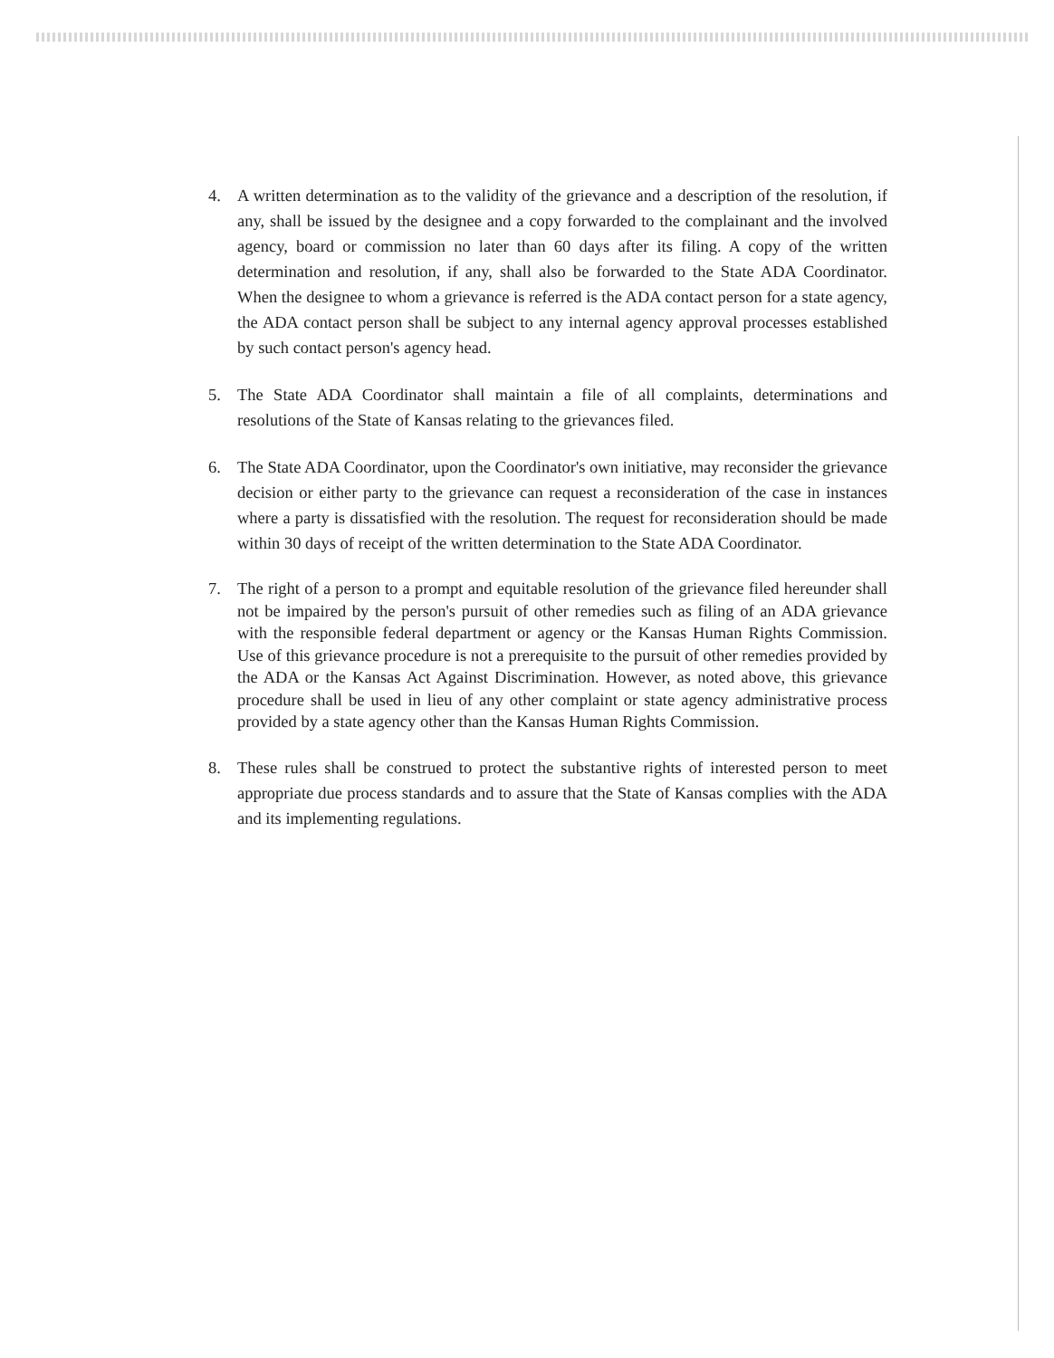4. A written determination as to the validity of the grievance and a description of the resolution, if any, shall be issued by the designee and a copy forwarded to the complainant and the involved agency, board or commission no later than 60 days after its filing. A copy of the written determination and resolution, if any, shall also be forwarded to the State ADA Coordinator. When the designee to whom a grievance is referred is the ADA contact person for a state agency, the ADA contact person shall be subject to any internal agency approval processes established by such contact person's agency head.
5. The State ADA Coordinator shall maintain a file of all complaints, determinations and resolutions of the State of Kansas relating to the grievances filed.
6. The State ADA Coordinator, upon the Coordinator's own initiative, may reconsider the grievance decision or either party to the grievance can request a reconsideration of the case in instances where a party is dissatisfied with the resolution. The request for reconsideration should be made within 30 days of receipt of the written determination to the State ADA Coordinator.
7. The right of a person to a prompt and equitable resolution of the grievance filed hereunder shall not be impaired by the person's pursuit of other remedies such as filing of an ADA grievance with the responsible federal department or agency or the Kansas Human Rights Commission. Use of this grievance procedure is not a prerequisite to the pursuit of other remedies provided by the ADA or the Kansas Act Against Discrimination. However, as noted above, this grievance procedure shall be used in lieu of any other complaint or state agency administrative process provided by a state agency other than the Kansas Human Rights Commission.
8. These rules shall be construed to protect the substantive rights of interested person to meet appropriate due process standards and to assure that the State of Kansas complies with the ADA and its implementing regulations.